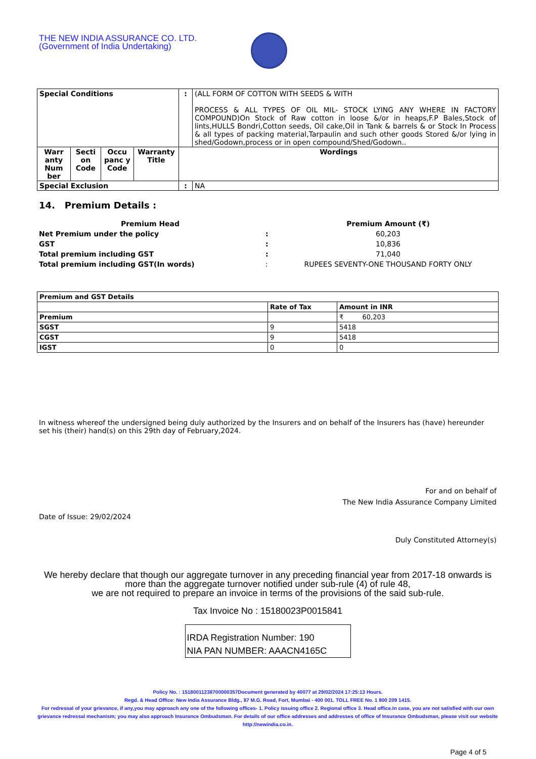THE NEW INDIA ASSURANCE CO. LTD.
(Government of India Undertaking)
| Special Conditions | | | | : | (ALL FORM OF COTTON WITH SEEDS & WITH PROCESS & ALL TYPES OF OIL MIL- STOCK LYING ANY WHERE IN FACTORY COMPOUND)On Stock of Raw cotton in loose &/or in heaps,F.P Bales,Stock of lints,HULLS Bondri,Cotton seeds, Oil cake,Oil in Tank & barrels & or Stock In Process & all types of packing material,Tarpaulin and such other goods Stored &/or lying in shed/Godown,process or in open compound/Shed/Godown.. |
| Warr anty Num ber | Secti on Code | Occu panc y Code | Warranty Title | Wordings | |
| Special Exclusion | | | | : | NA |
14. Premium Details :
| Premium Head | | Premium Amount (₹) |
| Net Premium under the policy | : | 60,203 |
| GST | : | 10,836 |
| Total premium including GST | : | 71,040 |
| Total premium including GST(In words) | : | RUPEES SEVENTY-ONE THOUSAND FORTY ONLY |
| Premium and GST Details | | |
| | Rate of Tax | Amount in INR |
| Premium | | ₹ 60,203 |
| SGST | 9 | 5418 |
| CGST | 9 | 5418 |
| IGST | 0 | 0 |
In witness whereof the undersigned being duly authorized by the Insurers and on behalf of the Insurers has (have) hereunder set his (their) hand(s) on this 29th day of February,2024.
For and on behalf of
The New India Assurance Company Limited
Date of Issue: 29/02/2024
Duly Constituted Attorney(s)
We hereby declare that though our aggregate turnover in any preceding financial year from 2017-18 onwards is more than the aggregate turnover notified under sub-rule (4) of rule 48,
we are not required to prepare an invoice in terms of the provisions of the said sub-rule.
Tax Invoice No : 15180023P0015841
IRDA Registration Number: 190
NIA PAN NUMBER: AAACN4165C
Policy No. : 15180011238700000357Document generated by 40077 at 29/02/2024 17:25:13 Hours.
Regd. & Head Office: New India Assurance Bldg., 87 M.G. Road, Fort, Mumbai - 400 001. TOLL FREE No. 1 800 209 1415.
For redressal of your grievance, if any,you may approach any one of the following offices- 1. Policy issuing office 2. Regional office 3. Head office.In case, you are not satisfied with our own grievance redressal mechanism; you may also approach Insurance Ombudsman. For details of our office addresses and addresses of office of Insurance Ombudsman, please visit our website http://newindia.co.in.
Page 4 of 5